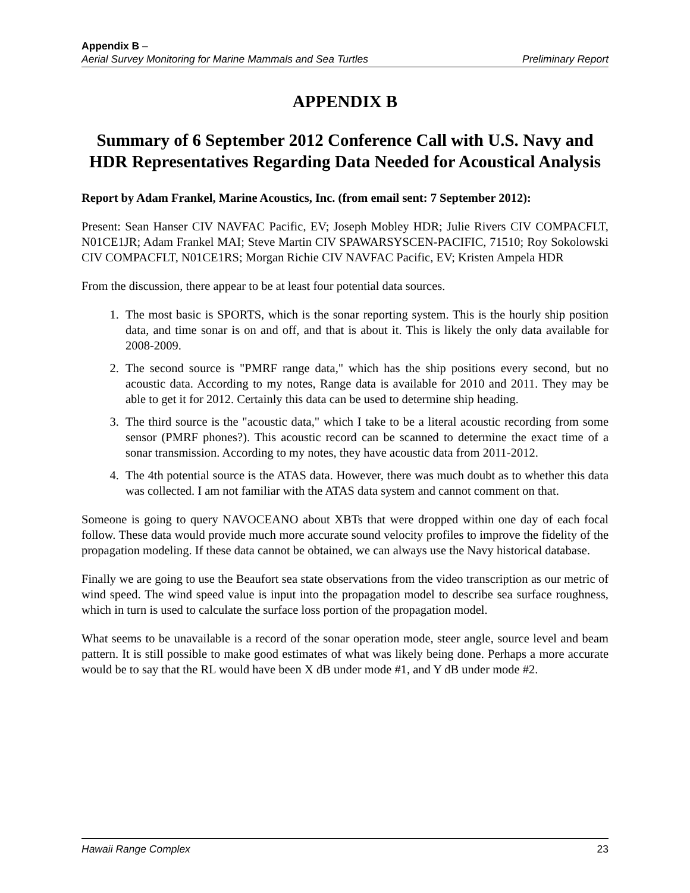Appendix B –
Aerial Survey Monitoring for Marine Mammals and Sea Turtles Preliminary Report
APPENDIX B
Summary of 6 September 2012 Conference Call with U.S. Navy and HDR Representatives Regarding Data Needed for Acoustical Analysis
Report by Adam Frankel, Marine Acoustics, Inc. (from email sent: 7 September 2012):
Present: Sean Hanser CIV NAVFAC Pacific, EV; Joseph Mobley HDR; Julie Rivers CIV COMPACFLT, N01CE1JR; Adam Frankel MAI; Steve Martin CIV SPAWARSYSCEN-PACIFIC, 71510; Roy Sokolowski CIV COMPACFLT, N01CE1RS; Morgan Richie CIV NAVFAC Pacific, EV; Kristen Ampela HDR
From the discussion, there appear to be at least four potential data sources.
1. The most basic is SPORTS, which is the sonar reporting system. This is the hourly ship position data, and time sonar is on and off, and that is about it. This is likely the only data available for 2008-2009.
2. The second source is "PMRF range data," which has the ship positions every second, but no acoustic data. According to my notes, Range data is available for 2010 and 2011. They may be able to get it for 2012. Certainly this data can be used to determine ship heading.
3. The third source is the "acoustic data," which I take to be a literal acoustic recording from some sensor (PMRF phones?). This acoustic record can be scanned to determine the exact time of a sonar transmission. According to my notes, they have acoustic data from 2011-2012.
4. The 4th potential source is the ATAS data. However, there was much doubt as to whether this data was collected. I am not familiar with the ATAS data system and cannot comment on that.
Someone is going to query NAVOCEANO about XBTs that were dropped within one day of each focal follow. These data would provide much more accurate sound velocity profiles to improve the fidelity of the propagation modeling. If these data cannot be obtained, we can always use the Navy historical database.
Finally we are going to use the Beaufort sea state observations from the video transcription as our metric of wind speed. The wind speed value is input into the propagation model to describe sea surface roughness, which in turn is used to calculate the surface loss portion of the propagation model.
What seems to be unavailable is a record of the sonar operation mode, steer angle, source level and beam pattern. It is still possible to make good estimates of what was likely being done. Perhaps a more accurate would be to say that the RL would have been X dB under mode #1, and Y dB under mode #2.
Hawaii Range Complex 23